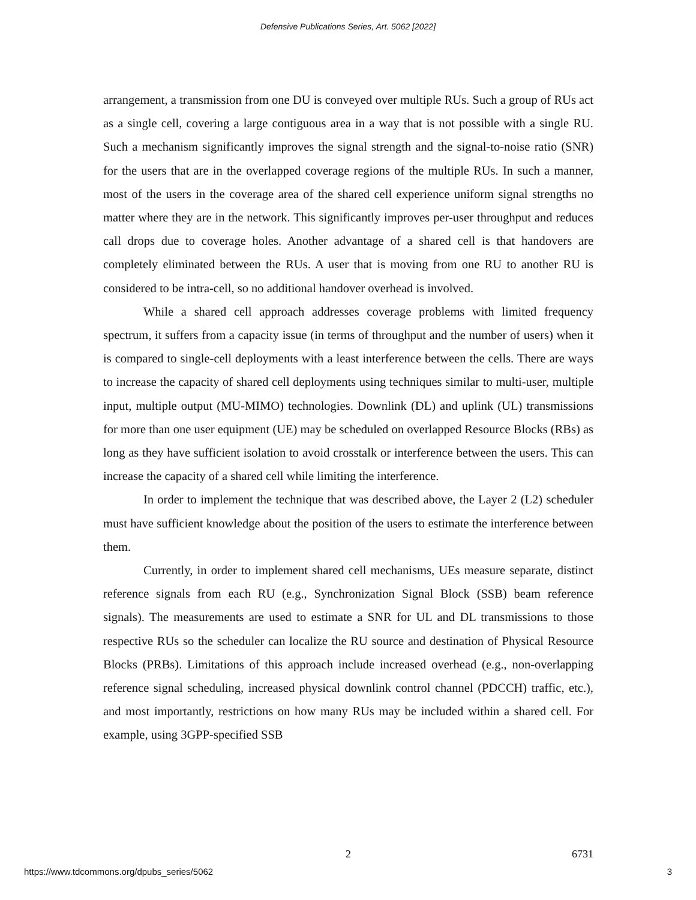Defensive Publications Series, Art. 5062 [2022]
arrangement, a transmission from one DU is conveyed over multiple RUs. Such a group of RUs act as a single cell, covering a large contiguous area in a way that is not possible with a single RU. Such a mechanism significantly improves the signal strength and the signal-to-noise ratio (SNR) for the users that are in the overlapped coverage regions of the multiple RUs. In such a manner, most of the users in the coverage area of the shared cell experience uniform signal strengths no matter where they are in the network. This significantly improves per-user throughput and reduces call drops due to coverage holes. Another advantage of a shared cell is that handovers are completely eliminated between the RUs. A user that is moving from one RU to another RU is considered to be intra-cell, so no additional handover overhead is involved.
While a shared cell approach addresses coverage problems with limited frequency spectrum, it suffers from a capacity issue (in terms of throughput and the number of users) when it is compared to single-cell deployments with a least interference between the cells. There are ways to increase the capacity of shared cell deployments using techniques similar to multi-user, multiple input, multiple output (MU-MIMO) technologies. Downlink (DL) and uplink (UL) transmissions for more than one user equipment (UE) may be scheduled on overlapped Resource Blocks (RBs) as long as they have sufficient isolation to avoid crosstalk or interference between the users. This can increase the capacity of a shared cell while limiting the interference.
In order to implement the technique that was described above, the Layer 2 (L2) scheduler must have sufficient knowledge about the position of the users to estimate the interference between them.
Currently, in order to implement shared cell mechanisms, UEs measure separate, distinct reference signals from each RU (e.g., Synchronization Signal Block (SSB) beam reference signals). The measurements are used to estimate a SNR for UL and DL transmissions to those respective RUs so the scheduler can localize the RU source and destination of Physical Resource Blocks (PRBs). Limitations of this approach include increased overhead (e.g., non-overlapping reference signal scheduling, increased physical downlink control channel (PDCCH) traffic, etc.), and most importantly, restrictions on how many RUs may be included within a shared cell. For example, using 3GPP-specified SSB
2
6731
https://www.tdcommons.org/dpubs_series/5062
3